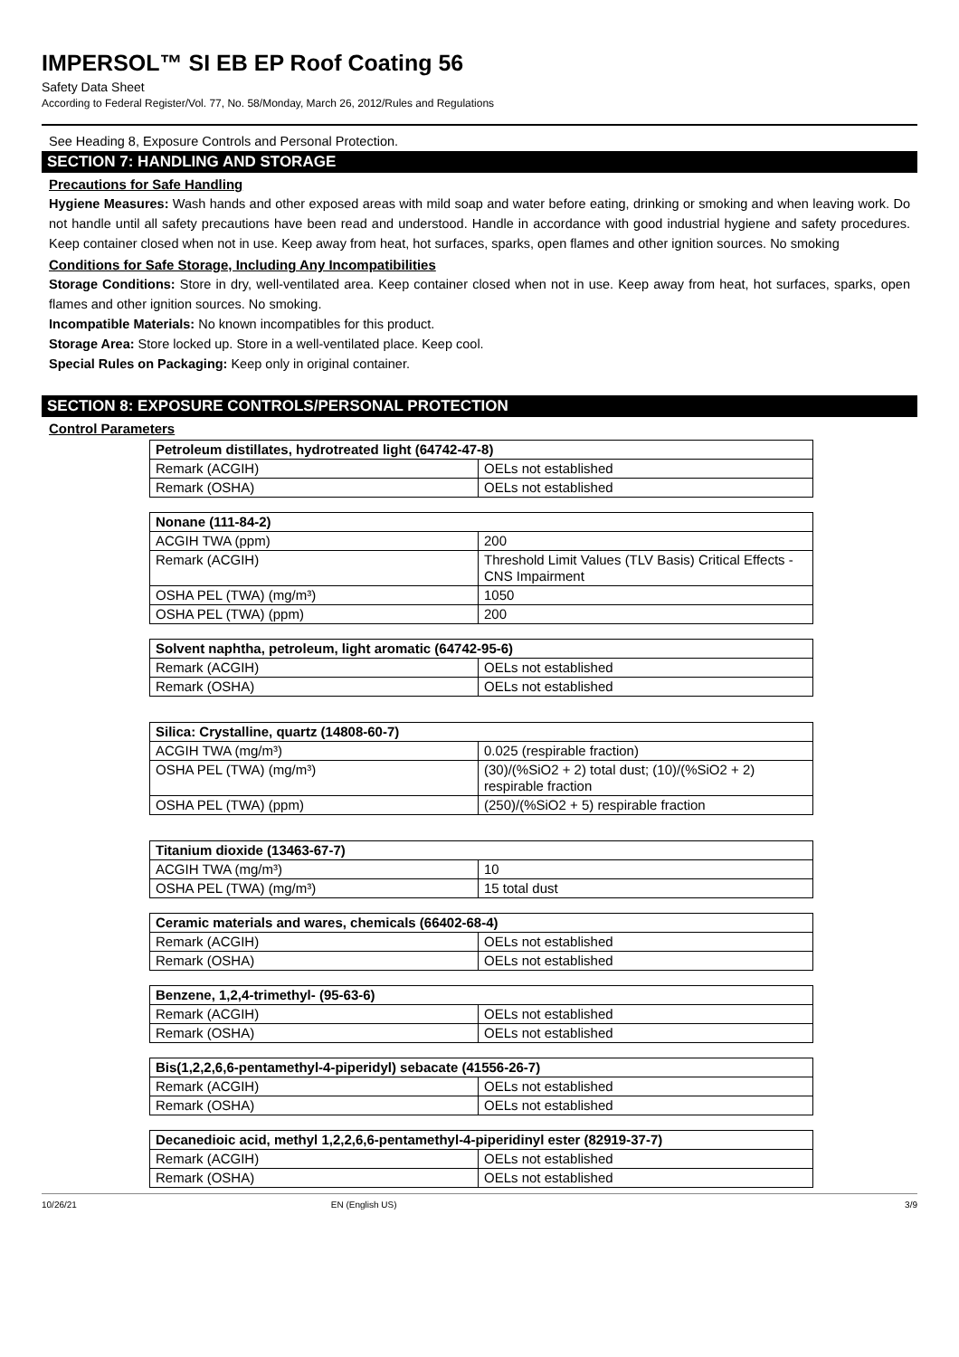IMPERSOL™ SI EB EP Roof Coating 56
Safety Data Sheet
According to Federal Register/Vol. 77, No. 58/Monday, March 26, 2012/Rules and Regulations
See Heading 8, Exposure Controls and Personal Protection.
SECTION 7: HANDLING AND STORAGE
Precautions for Safe Handling
Hygiene Measures: Wash hands and other exposed areas with mild soap and water before eating, drinking or smoking and when leaving work. Do not handle until all safety precautions have been read and understood. Handle in accordance with good industrial hygiene and safety procedures. Keep container closed when not in use. Keep away from heat, hot surfaces, sparks, open flames and other ignition sources. No smoking
Conditions for Safe Storage, Including Any Incompatibilities
Storage Conditions: Store in dry, well-ventilated area. Keep container closed when not in use. Keep away from heat, hot surfaces, sparks, open flames and other ignition sources. No smoking.
Incompatible Materials: No known incompatibles for this product.
Storage Area: Store locked up. Store in a well-ventilated place. Keep cool.
Special Rules on Packaging: Keep only in original container.
SECTION 8: EXPOSURE CONTROLS/PERSONAL PROTECTION
Control Parameters
| Petroleum distillates, hydrotreated light (64742-47-8) | |
| --- | --- |
| Remark (ACGIH) | OELs not established |
| Remark (OSHA) | OELs not established |
| Nonane (111-84-2) | |
| --- | --- |
| ACGIH TWA (ppm) | 200 |
| Remark (ACGIH) | Threshold Limit Values (TLV Basis) Critical Effects - CNS Impairment |
| OSHA PEL (TWA) (mg/m³) | 1050 |
| OSHA PEL (TWA) (ppm) | 200 |
| Solvent naphtha, petroleum, light aromatic (64742-95-6) | |
| --- | --- |
| Remark (ACGIH) | OELs not established |
| Remark (OSHA) | OELs not established |
| Silica: Crystalline, quartz (14808-60-7) | |
| --- | --- |
| ACGIH TWA (mg/m³) | 0.025 (respirable fraction) |
| OSHA PEL (TWA) (mg/m³) | (30)/(%SiO2 + 2) total dust; (10)/(%SiO2 + 2) respirable fraction |
| OSHA PEL (TWA) (ppm) | (250)/(%SiO2 + 5) respirable fraction |
| Titanium dioxide (13463-67-7) | |
| --- | --- |
| ACGIH TWA (mg/m³) | 10 |
| OSHA PEL (TWA) (mg/m³) | 15 total dust |
| Ceramic materials and wares, chemicals (66402-68-4) | |
| --- | --- |
| Remark (ACGIH) | OELs not established |
| Remark (OSHA) | OELs not established |
| Benzene, 1,2,4-trimethyl- (95-63-6) | |
| --- | --- |
| Remark (ACGIH) | OELs not established |
| Remark (OSHA) | OELs not established |
| Bis(1,2,2,6,6-pentamethyl-4-piperidyl) sebacate (41556-26-7) | |
| --- | --- |
| Remark (ACGIH) | OELs not established |
| Remark (OSHA) | OELs not established |
| Decanedioic acid, methyl 1,2,2,6,6-pentamethyl-4-piperidinyl ester (82919-37-7) | |
| --- | --- |
| Remark (ACGIH) | OELs not established |
| Remark (OSHA) | OELs not established |
10/26/21 EN (English US) 3/9